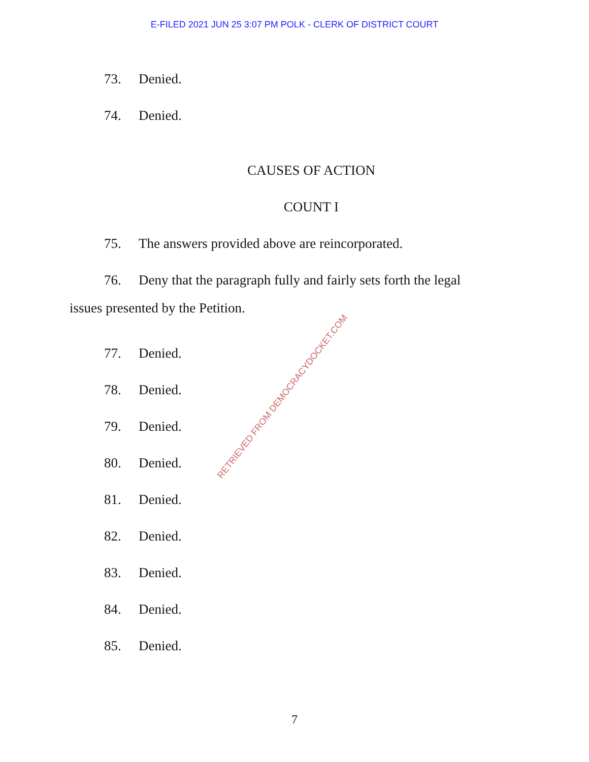E-FILED 2021 JUN 25 3:07 PM POLK - CLERK OF DISTRICT COURT
73. Denied.
74. Denied.
CAUSES OF ACTION
COUNT I
75. The answers provided above are reincorporated.
76. Deny that the paragraph fully and fairly sets forth the legal
issues presented by the Petition.
77. Denied.
78. Denied.
79. Denied.
80. Denied.
81. Denied.
82. Denied.
83. Denied.
84. Denied.
85. Denied.
RETRIEVED FROM DEMOCRACYDOCKET.COM
7